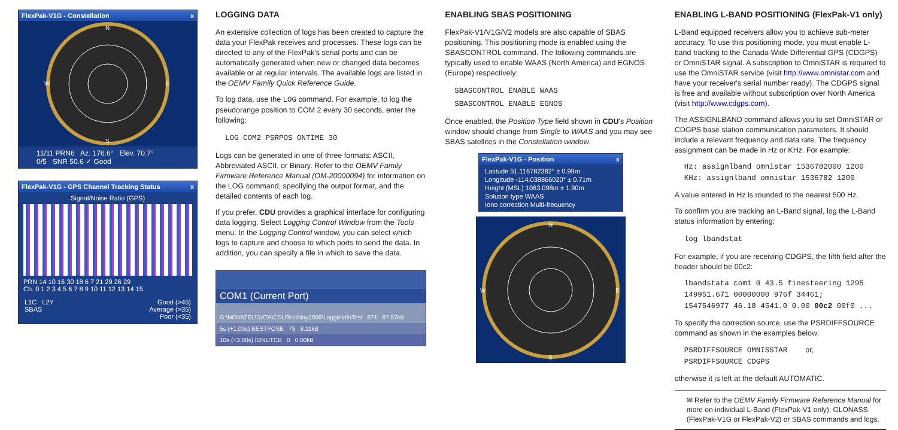FlexPak-V1G - Constellation x
N
S
W
E
11/11 PRN6 Az. 176.6° Elev. 70.7°
0/5 SNR 50.6 ✓ Good
FlexPak-V1G - GPS Channel Tracking Status x
Signal/Noise Ratio (GPS)
PRN 14 10 16 30 18 6 7 21 29 26 29
Ch. 0 1 2 3 4 5 6 7 8 9 10 11 12 13 14 15
L1C L2Y
SBAS Good (>45)
Average (>35)
Poor (<35)
LOGGING DATA
An extensive collection of logs has been created to capture the data your FlexPak receives and processes. These logs can be directed to any of the FlexPak's serial ports and can be automatically generated when new or changed data becomes available or at regular intervals. The available logs are listed in the OEMV Family Quick Reference Guide.
To log data, use the LOG command. For example, to log the pseudorange position to COM 2 every 30 seconds, enter the following:
LOG COM2 PSRPOS ONTIME 30
Logs can be generated in one of three formats: ASCII, Abbreviated ASCII, or Binary. Refer to the OEMV Family Firmware Reference Manual (OM-20000094) for information on the LOG command, specifying the output format, and the detailed contents of each log.
If you prefer, CDU provides a graphical interface for configuring data logging. Select Logging Control Window from the Tools menu. In the Logging Control window, you can select which logs to capture and choose to which ports to send the data. In addition, you can specify a file in which to save the data.
COM1 (Current Port)
G:\NOVATEL\DATA\CDUTestMay2006\LogginInfoTest 671 87.57kB
5s (+1.00s) BESTPOSB 78 8.11kB
10s (+3.00s) IONUTCB 0 0.00kB
ENABLING SBAS POSITIONING
FlexPak-V1/V1G/V2 models are also capable of SBAS positioning. This positioning mode is enabled using the SBASCONTROL command. The following commands are typically used to enable WAAS (North America) and EGNOS (Europe) respectively:
SBASCONTROL ENABLE WAAS
SBASCONTROL ENABLE EGNOS
Once enabled, the Position Type field shown in CDU's Position window should change from Single to WAAS and you may see SBAS satellites in the Constellation window.
FlexPak-V1G - Position x
Latitude 51.116782382° ± 0.99m
Longitude -114.038866020° ± 0.71m
Height (MSL) 1063.098m ± 1.90m
Solution type WAAS
Iono correction Multi-frequency
N
S
W
E
ENABLING L-BAND POSITIONING (FlexPak-V1 only)
L-Band equipped receivers allow you to achieve sub-meter accuracy. To use this positioning mode, you must enable L-band tracking to the Canada-Wide Differential GPS (CDGPS) or OmniSTAR signal. A subscription to OmniSTAR is required to use the OmniSTAR service (visit http://www.omnistar.com and have your receiver's serial number ready). The CDGPS signal is free and available without subscription over North America (visit http://www.cdgps.com).
The ASSIGNLBAND command allows you to set OmniSTAR or CDGPS base station communication parameters. It should include a relevant frequency and data rate. The frequency assignment can be made in Hz or KHz. For example:
Hz: assignlband omnistar 1536782000 1200
KHz: assignlband omnistar 1536782 1200
A value entered in Hz is rounded to the nearest 500 Hz.
To confirm you are tracking an L-Band signal, log the L-Band status information by entering:
log lbandstat
For example, if you are receiving CDGPS, the fifth field after the header should be 00c2:
lbandstata com1 0 43.5 finesteering 1295
149951.671 00000000 976f 34461;
1547546977 46.18 4541.0 0.00 00c2 00f0 ...
To specify the correction source, use the PSRDIFFSOURCE command as shown in the examples below:
PSRDIFFSOURCE OMNISSTAR or,
PSRDIFFSOURCE CDGPS
otherwise it is left at the default AUTOMATIC.
✉ Refer to the OEMV Family Firmware Reference Manual for more on individual L-Band (FlexPak-V1 only), GLONASS (FlexPak-V1G or FlexPak-V2) or SBAS commands and logs.